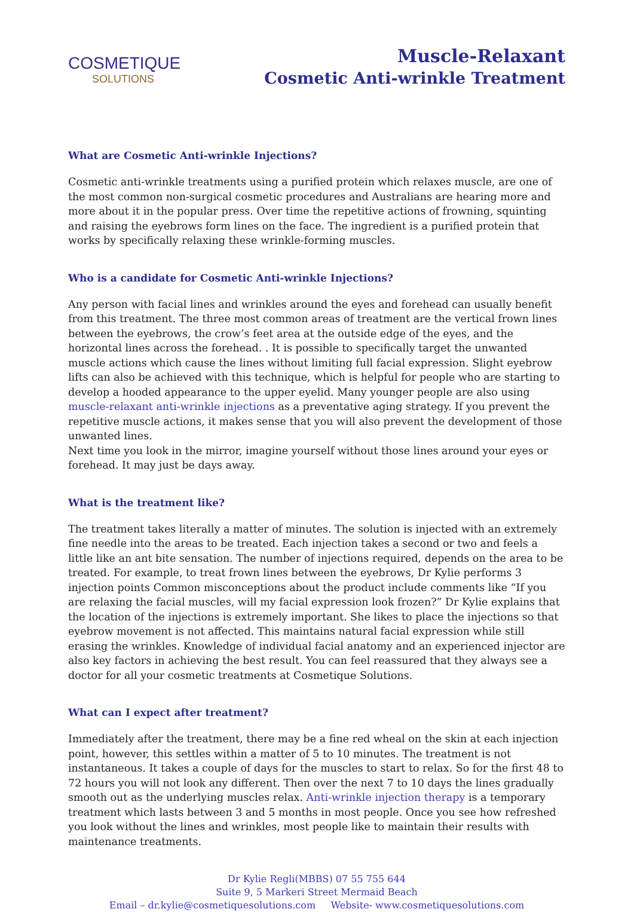COSMETIQUE
SOLUTIONS
Muscle-Relaxant
Cosmetic Anti-wrinkle Treatment
What are Cosmetic Anti-wrinkle Injections?
Cosmetic anti-wrinkle treatments using a purified protein which relaxes muscle, are one of the most common non-surgical cosmetic procedures and Australians are hearing more and more about it in the popular press. Over time the repetitive actions of frowning, squinting and raising the eyebrows form lines on the face. The ingredient is a purified protein that works by specifically relaxing these wrinkle-forming muscles.
Who is a candidate for Cosmetic Anti-wrinkle Injections?
Any person with facial lines and wrinkles around the eyes and forehead can usually benefit from this treatment. The three most common areas of treatment are the vertical frown lines between the eyebrows, the crow’s feet area at the outside edge of the eyes, and the horizontal lines across the forehead. . It is possible to specifically target the unwanted muscle actions which cause the lines without limiting full facial expression. Slight eyebrow lifts can also be achieved with this technique, which is helpful for people who are starting to develop a hooded appearance to the upper eyelid. Many younger people are also using muscle-relaxant anti-wrinkle injections as a preventative aging strategy. If you prevent the repetitive muscle actions, it makes sense that you will also prevent the development of those unwanted lines.
Next time you look in the mirror, imagine yourself without those lines around your eyes or forehead. It may just be days away.
What is the treatment like?
The treatment takes literally a matter of minutes. The solution is injected with an extremely fine needle into the areas to be treated. Each injection takes a second or two and feels a little like an ant bite sensation. The number of injections required, depends on the area to be treated. For example, to treat frown lines between the eyebrows, Dr Kylie performs 3 injection points Common misconceptions about the product include comments like “If you are relaxing the facial muscles, will my facial expression look frozen?” Dr Kylie explains that the location of the injections is extremely important. She likes to place the injections so that eyebrow movement is not affected. This maintains natural facial expression while still erasing the wrinkles. Knowledge of individual facial anatomy and an experienced injector are also key factors in achieving the best result. You can feel reassured that they always see a doctor for all your cosmetic treatments at Cosmetique Solutions.
What can I expect after treatment?
Immediately after the treatment, there may be a fine red wheal on the skin at each injection point, however, this settles within a matter of 5 to 10 minutes. The treatment is not instantaneous. It takes a couple of days for the muscles to start to relax. So for the first 48 to 72 hours you will not look any different. Then over the next 7 to 10 days the lines gradually smooth out as the underlying muscles relax. Anti-wrinkle injection therapy is a temporary treatment which lasts between 3 and 5 months in most people. Once you see how refreshed you look without the lines and wrinkles, most people like to maintain their results with maintenance treatments.
Dr Kylie Regli(MBBS) 07 55 755 644
Suite 9, 5 Markeri Street Mermaid Beach
Email – dr.kylie@cosmetiquesolutions.com Website- www.cosmetiquesolutions.com